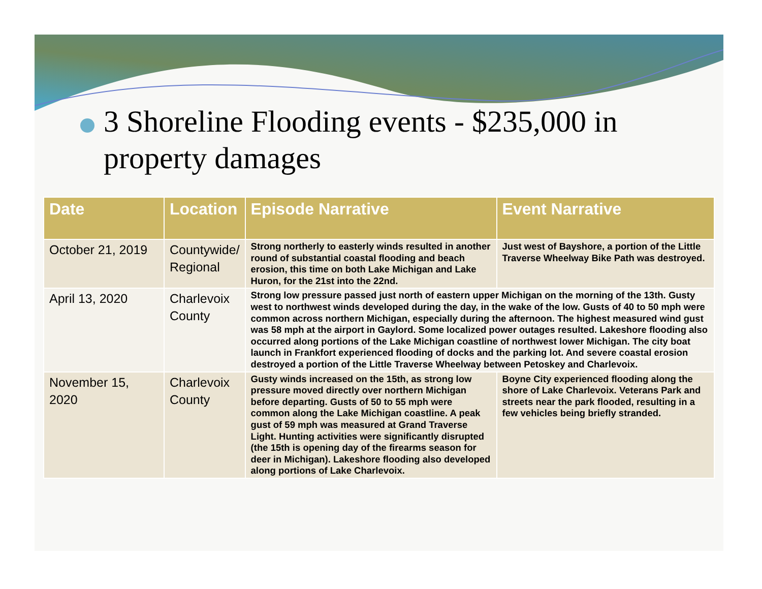3 Shoreline Flooding events - $235,000 in property damages
| Date | Location | Episode Narrative | Event Narrative |
| --- | --- | --- | --- |
| October 21, 2019 | Countywide/ Regional | Strong northerly to easterly winds resulted in another round of substantial coastal flooding and beach erosion, this time on both Lake Michigan and Lake Huron, for the 21st into the 22nd. | Just west of Bayshore, a portion of the Little Traverse Wheelway Bike Path was destroyed. |
| April 13, 2020 | Charlevoix County | Strong low pressure passed just north of eastern upper Michigan on the morning of the 13th. Gusty west to northwest winds developed during the day, in the wake of the low. Gusts of 40 to 50 mph were common across northern Michigan, especially during the afternoon. The highest measured wind gust was 58 mph at the airport in Gaylord. Some localized power outages resulted. Lakeshore flooding also occurred along portions of the Lake Michigan coastline of northwest lower Michigan. The city boat launch in Frankfort experienced flooding of docks and the parking lot. And severe coastal erosion destroyed a portion of the Little Traverse Wheelway between Petoskey and Charlevoix. | |
| November 15, 2020 | Charlevoix County | Gusty winds increased on the 15th, as strong low pressure moved directly over northern Michigan before departing. Gusts of 50 to 55 mph were common along the Lake Michigan coastline. A peak gust of 59 mph was measured at Grand Traverse Light. Hunting activities were significantly disrupted (the 15th is opening day of the firearms season for deer in Michigan). Lakeshore flooding also developed along portions of Lake Charlevoix. | Boyne City experienced flooding along the shore of Lake Charlevoix. Veterans Park and streets near the park flooded, resulting in a few vehicles being briefly stranded. |